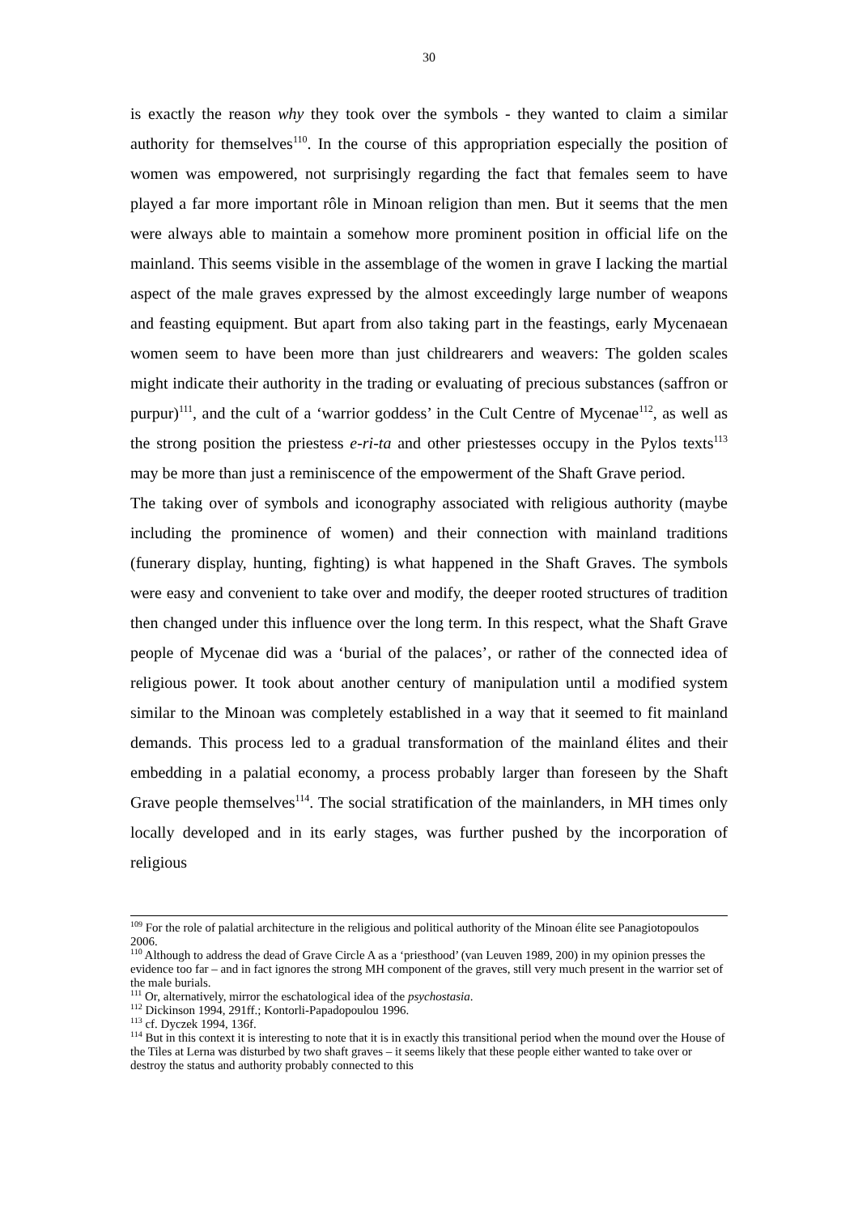30
is exactly the reason why they took over the symbols - they wanted to claim a similar authority for themselves<sup>110</sup>. In the course of this appropriation especially the position of women was empowered, not surprisingly regarding the fact that females seem to have played a far more important rôle in Minoan religion than men. But it seems that the men were always able to maintain a somehow more prominent position in official life on the mainland. This seems visible in the assemblage of the women in grave I lacking the martial aspect of the male graves expressed by the almost exceedingly large number of weapons and feasting equipment. But apart from also taking part in the feastings, early Mycenaean women seem to have been more than just childrearers and weavers: The golden scales might indicate their authority in the trading or evaluating of precious substances (saffron or purpur)<sup>111</sup>, and the cult of a ‘warrior goddess’ in the Cult Centre of Mycenae<sup>112</sup>, as well as the strong position the priestess e-ri-ta and other priestesses occupy in the Pylos texts<sup>113</sup> may be more than just a reminiscence of the empowerment of the Shaft Grave period.
The taking over of symbols and iconography associated with religious authority (maybe including the prominence of women) and their connection with mainland traditions (funerary display, hunting, fighting) is what happened in the Shaft Graves. The symbols were easy and convenient to take over and modify, the deeper rooted structures of tradition then changed under this influence over the long term. In this respect, what the Shaft Grave people of Mycenae did was a ‘burial of the palaces’, or rather of the connected idea of religious power. It took about another century of manipulation until a modified system similar to the Minoan was completely established in a way that it seemed to fit mainland demands. This process led to a gradual transformation of the mainland élites and their embedding in a palatial economy, a process probably larger than foreseen by the Shaft Grave people themselves<sup>114</sup>. The social stratification of the mainlanders, in MH times only locally developed and in its early stages, was further pushed by the incorporation of religious
<sup>109</sup> For the role of palatial architecture in the religious and political authority of the Minoan élite see Panagiotopoulos 2006.
<sup>110</sup> Although to address the dead of Grave Circle A as a ‘priesthood’ (van Leuven 1989, 200) in my opinion presses the evidence too far – and in fact ignores the strong MH component of the graves, still very much present in the warrior set of the male burials.
<sup>111</sup> Or, alternatively, mirror the eschatological idea of the psychostasia.
<sup>112</sup> Dickinson 1994, 291ff.; Kontorli-Papadopoulou 1996.
<sup>113</sup> cf. Dyczek 1994, 136f.
<sup>114</sup> But in this context it is interesting to note that it is in exactly this transitional period when the mound over the House of the Tiles at Lerna was disturbed by two shaft graves – it seems likely that these people either wanted to take over or destroy the status and authority probably connected to this